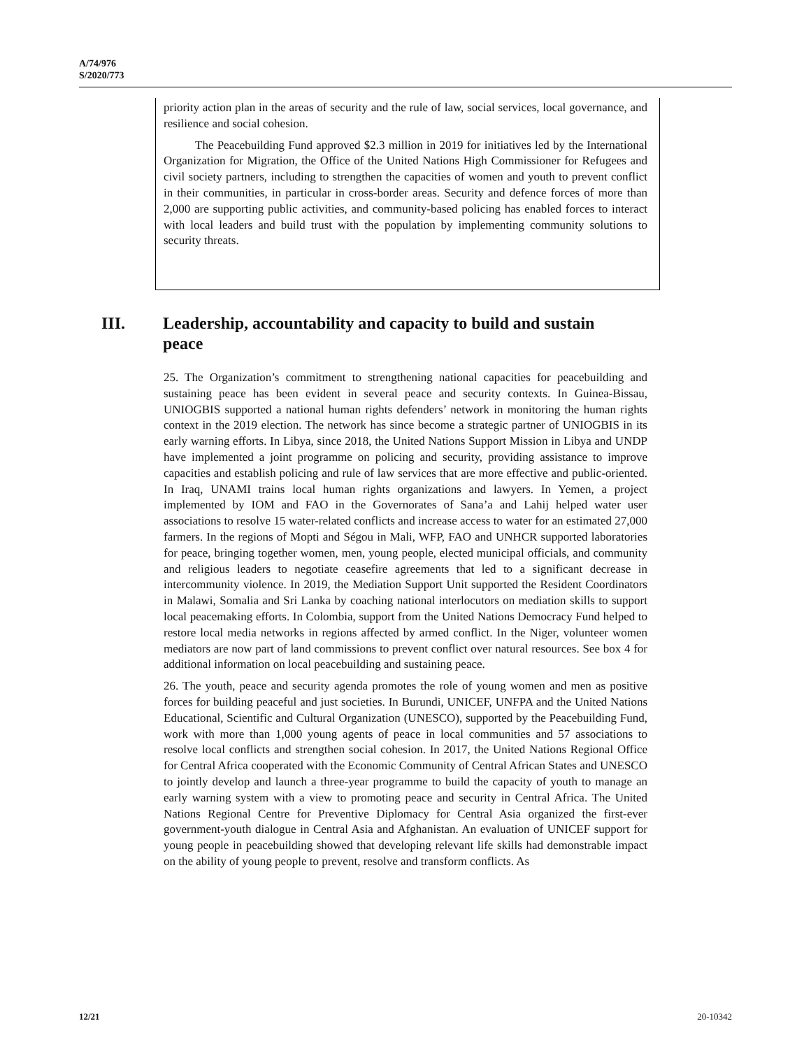A/74/976
S/2020/773
priority action plan in the areas of security and the rule of law, social services, local governance, and resilience and social cohesion.
The Peacebuilding Fund approved $2.3 million in 2019 for initiatives led by the International Organization for Migration, the Office of the United Nations High Commissioner for Refugees and civil society partners, including to strengthen the capacities of women and youth to prevent conflict in their communities, in particular in cross-border areas. Security and defence forces of more than 2,000 are supporting public activities, and community-based policing has enabled forces to interact with local leaders and build trust with the population by implementing community solutions to security threats.
III. Leadership, accountability and capacity to build and sustain peace
25. The Organization’s commitment to strengthening national capacities for peacebuilding and sustaining peace has been evident in several peace and security contexts. In Guinea-Bissau, UNIOGBIS supported a national human rights defenders’ network in monitoring the human rights context in the 2019 election. The network has since become a strategic partner of UNIOGBIS in its early warning efforts. In Libya, since 2018, the United Nations Support Mission in Libya and UNDP have implemented a joint programme on policing and security, providing assistance to improve capacities and establish policing and rule of law services that are more effective and public-oriented. In Iraq, UNAMI trains local human rights organizations and lawyers. In Yemen, a project implemented by IOM and FAO in the Governorates of Sana’a and Lahij helped water user associations to resolve 15 water-related conflicts and increase access to water for an estimated 27,000 farmers. In the regions of Mopti and Ségou in Mali, WFP, FAO and UNHCR supported laboratories for peace, bringing together women, men, young people, elected municipal officials, and community and religious leaders to negotiate ceasefire agreements that led to a significant decrease in intercommunity violence. In 2019, the Mediation Support Unit supported the Resident Coordinators in Malawi, Somalia and Sri Lanka by coaching national interlocutors on mediation skills to support local peacemaking efforts. In Colombia, support from the United Nations Democracy Fund helped to restore local media networks in regions affected by armed conflict. In the Niger, volunteer women mediators are now part of land commissions to prevent conflict over natural resources. See box 4 for additional information on local peacebuilding and sustaining peace.
26. The youth, peace and security agenda promotes the role of young women and men as positive forces for building peaceful and just societies. In Burundi, UNICEF, UNFPA and the United Nations Educational, Scientific and Cultural Organization (UNESCO), supported by the Peacebuilding Fund, work with more than 1,000 young agents of peace in local communities and 57 associations to resolve local conflicts and strengthen social cohesion. In 2017, the United Nations Regional Office for Central Africa cooperated with the Economic Community of Central African States and UNESCO to jointly develop and launch a three-year programme to build the capacity of youth to manage an early warning system with a view to promoting peace and security in Central Africa. The United Nations Regional Centre for Preventive Diplomacy for Central Asia organized the first-ever government-youth dialogue in Central Asia and Afghanistan. An evaluation of UNICEF support for young people in peacebuilding showed that developing relevant life skills had demonstrable impact on the ability of young people to prevent, resolve and transform conflicts. As
12/21 20-10342